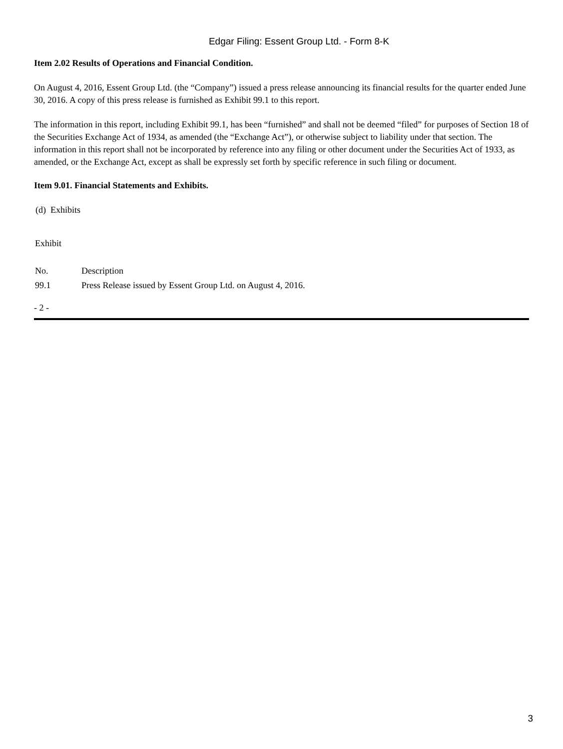Edgar Filing: Essent Group Ltd. - Form 8-K
Item 2.02 Results of Operations and Financial Condition.
On August 4, 2016, Essent Group Ltd. (the “Company”) issued a press release announcing its financial results for the quarter ended June 30, 2016. A copy of this press release is furnished as Exhibit 99.1 to this report.
The information in this report, including Exhibit 99.1, has been “furnished” and shall not be deemed “filed” for purposes of Section 18 of the Securities Exchange Act of 1934, as amended (the “Exchange Act”), or otherwise subject to liability under that section. The information in this report shall not be incorporated by reference into any filing or other document under the Securities Act of 1933, as amended, or the Exchange Act, except as shall be expressly set forth by specific reference in such filing or document.
Item 9.01. Financial Statements and Exhibits.
(d) Exhibits
| Exhibit | |
| No. | Description |
| 99.1 | Press Release issued by Essent Group Ltd. on August 4, 2016. |
- 2 -
3